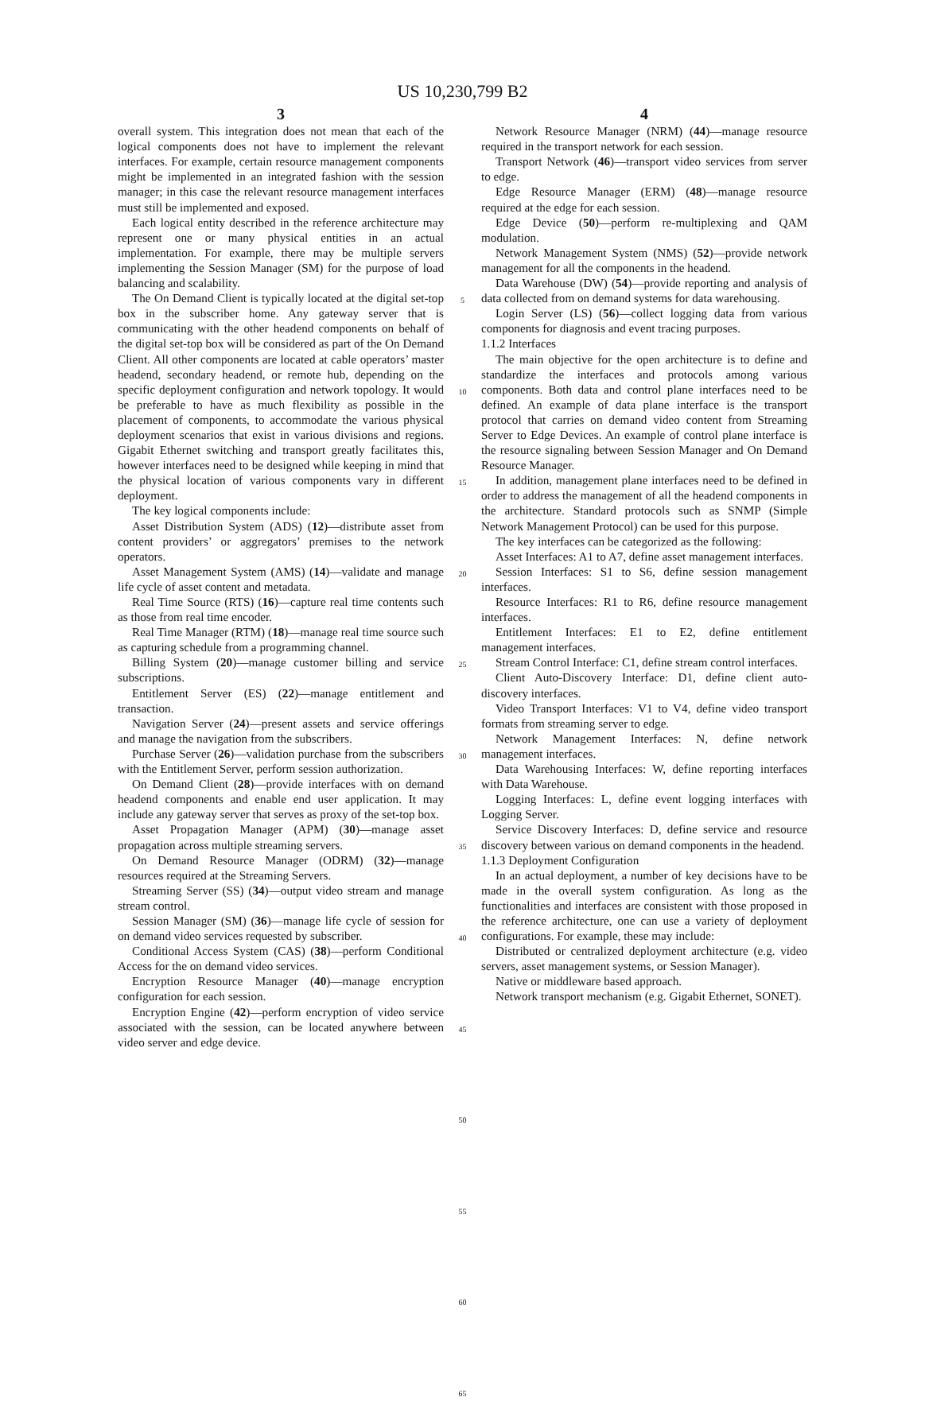US 10,230,799 B2
3
overall system. This integration does not mean that each of the logical components does not have to implement the relevant interfaces. For example, certain resource management components might be implemented in an integrated fashion with the session manager; in this case the relevant resource management interfaces must still be implemented and exposed.
Each logical entity described in the reference architecture may represent one or many physical entities in an actual implementation. For example, there may be multiple servers implementing the Session Manager (SM) for the purpose of load balancing and scalability.
The On Demand Client is typically located at the digital set-top box in the subscriber home. Any gateway server that is communicating with the other headend components on behalf of the digital set-top box will be considered as part of the On Demand Client. All other components are located at cable operators’ master headend, secondary headend, or remote hub, depending on the specific deployment configuration and network topology. It would be preferable to have as much flexibility as possible in the placement of components, to accommodate the various physical deployment scenarios that exist in various divisions and regions. Gigabit Ethernet switching and transport greatly facilitates this, however interfaces need to be designed while keeping in mind that the physical location of various components vary in different deployment.
The key logical components include:
Asset Distribution System (ADS) (12)—distribute asset from content providers’ or aggregators’ premises to the network operators.
Asset Management System (AMS) (14)—validate and manage life cycle of asset content and metadata.
Real Time Source (RTS) (16)—capture real time contents such as those from real time encoder.
Real Time Manager (RTM) (18)—manage real time source such as capturing schedule from a programming channel.
Billing System (20)—manage customer billing and service subscriptions.
Entitlement Server (ES) (22)—manage entitlement and transaction.
Navigation Server (24)—present assets and service offerings and manage the navigation from the subscribers.
Purchase Server (26)—validation purchase from the subscribers with the Entitlement Server, perform session authorization.
On Demand Client (28)—provide interfaces with on demand headend components and enable end user application. It may include any gateway server that serves as proxy of the set-top box.
Asset Propagation Manager (APM) (30)—manage asset propagation across multiple streaming servers.
On Demand Resource Manager (ODRM) (32)—manage resources required at the Streaming Servers.
Streaming Server (SS) (34)—output video stream and manage stream control.
Session Manager (SM) (36)—manage life cycle of session for on demand video services requested by subscriber.
Conditional Access System (CAS) (38)—perform Conditional Access for the on demand video services.
Encryption Resource Manager (40)—manage encryption configuration for each session.
Encryption Engine (42)—perform encryption of video service associated with the session, can be located anywhere between video server and edge device.
5
10
15
20
25
30
35
40
45
50
55
60
65
4
Network Resource Manager (NRM) (44)—manage resource required in the transport network for each session.
Transport Network (46)—transport video services from server to edge.
Edge Resource Manager (ERM) (48)—manage resource required at the edge for each session.
Edge Device (50)—perform re-multiplexing and QAM modulation.
Network Management System (NMS) (52)—provide network management for all the components in the headend.
Data Warehouse (DW) (54)—provide reporting and analysis of data collected from on demand systems for data warehousing.
Login Server (LS) (56)—collect logging data from various components for diagnosis and event tracing purposes.
1.1.2 Interfaces
The main objective for the open architecture is to define and standardize the interfaces and protocols among various components. Both data and control plane interfaces need to be defined. An example of data plane interface is the transport protocol that carries on demand video content from Streaming Server to Edge Devices. An example of control plane interface is the resource signaling between Session Manager and On Demand Resource Manager.
In addition, management plane interfaces need to be defined in order to address the management of all the headend components in the architecture. Standard protocols such as SNMP (Simple Network Management Protocol) can be used for this purpose.
The key interfaces can be categorized as the following:
Asset Interfaces: A1 to A7, define asset management interfaces.
Session Interfaces: S1 to S6, define session management interfaces.
Resource Interfaces: R1 to R6, define resource management interfaces.
Entitlement Interfaces: E1 to E2, define entitlement management interfaces.
Stream Control Interface: C1, define stream control interfaces.
Client Auto-Discovery Interface: D1, define client auto-discovery interfaces.
Video Transport Interfaces: V1 to V4, define video transport formats from streaming server to edge.
Network Management Interfaces: N, define network management interfaces.
Data Warehousing Interfaces: W, define reporting interfaces with Data Warehouse.
Logging Interfaces: L, define event logging interfaces with Logging Server.
Service Discovery Interfaces: D, define service and resource discovery between various on demand components in the headend.
1.1.3 Deployment Configuration
In an actual deployment, a number of key decisions have to be made in the overall system configuration. As long as the functionalities and interfaces are consistent with those proposed in the reference architecture, one can use a variety of deployment configurations. For example, these may include:
Distributed or centralized deployment architecture (e.g. video servers, asset management systems, or Session Manager).
Native or middleware based approach.
Network transport mechanism (e.g. Gigabit Ethernet, SONET).